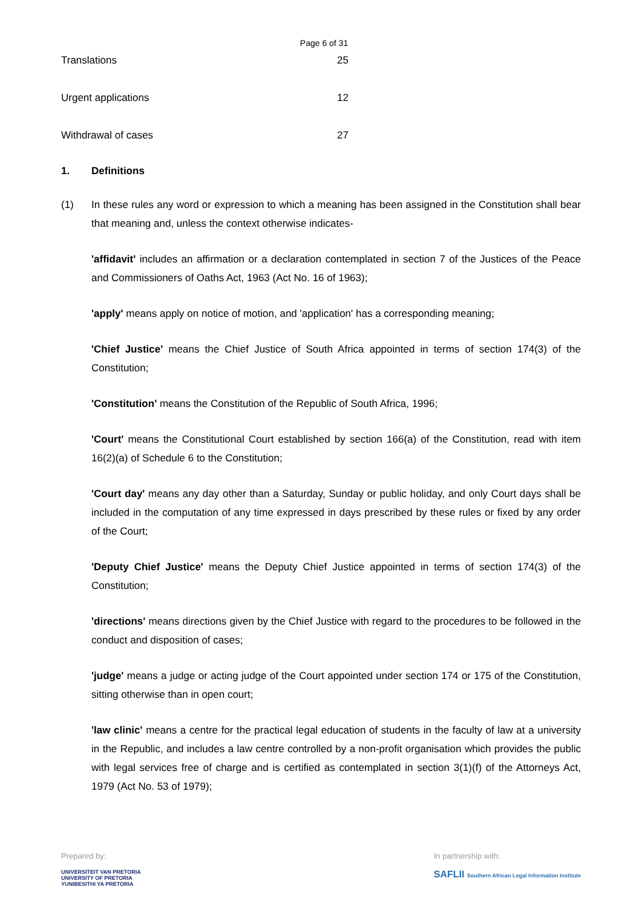Page 6 of 31
Translations 25
Urgent applications 12
Withdrawal of cases 27
1. Definitions
(1) In these rules any word or expression to which a meaning has been assigned in the Constitution shall bear that meaning and, unless the context otherwise indicates-
'affidavit' includes an affirmation or a declaration contemplated in section 7 of the Justices of the Peace and Commissioners of Oaths Act, 1963 (Act No. 16 of 1963);
'apply' means apply on notice of motion, and 'application' has a corresponding meaning;
'Chief Justice' means the Chief Justice of South Africa appointed in terms of section 174(3) of the Constitution;
'Constitution' means the Constitution of the Republic of South Africa, 1996;
'Court' means the Constitutional Court established by section 166(a) of the Constitution, read with item 16(2)(a) of Schedule 6 to the Constitution;
'Court day' means any day other than a Saturday, Sunday or public holiday, and only Court days shall be included in the computation of any time expressed in days prescribed by these rules or fixed by any order of the Court;
'Deputy Chief Justice' means the Deputy Chief Justice appointed in terms of section 174(3) of the Constitution;
'directions' means directions given by the Chief Justice with regard to the procedures to be followed in the conduct and disposition of cases;
'judge' means a judge or acting judge of the Court appointed under section 174 or 175 of the Constitution, sitting otherwise than in open court;
'law clinic' means a centre for the practical legal education of students in the faculty of law at a university in the Republic, and includes a law centre controlled by a non-profit organisation which provides the public with legal services free of charge and is certified as contemplated in section 3(1)(f) of the Attorneys Act, 1979 (Act No. 53 of 1979);
Prepared by:
UNIVERSITEIT VAN PRETORIA
UNIVERSITY OF PRETORIA
YUNIBESITHI YA PRETORIA
In partnership with:
SAFLII Southern African Legal Information Institute